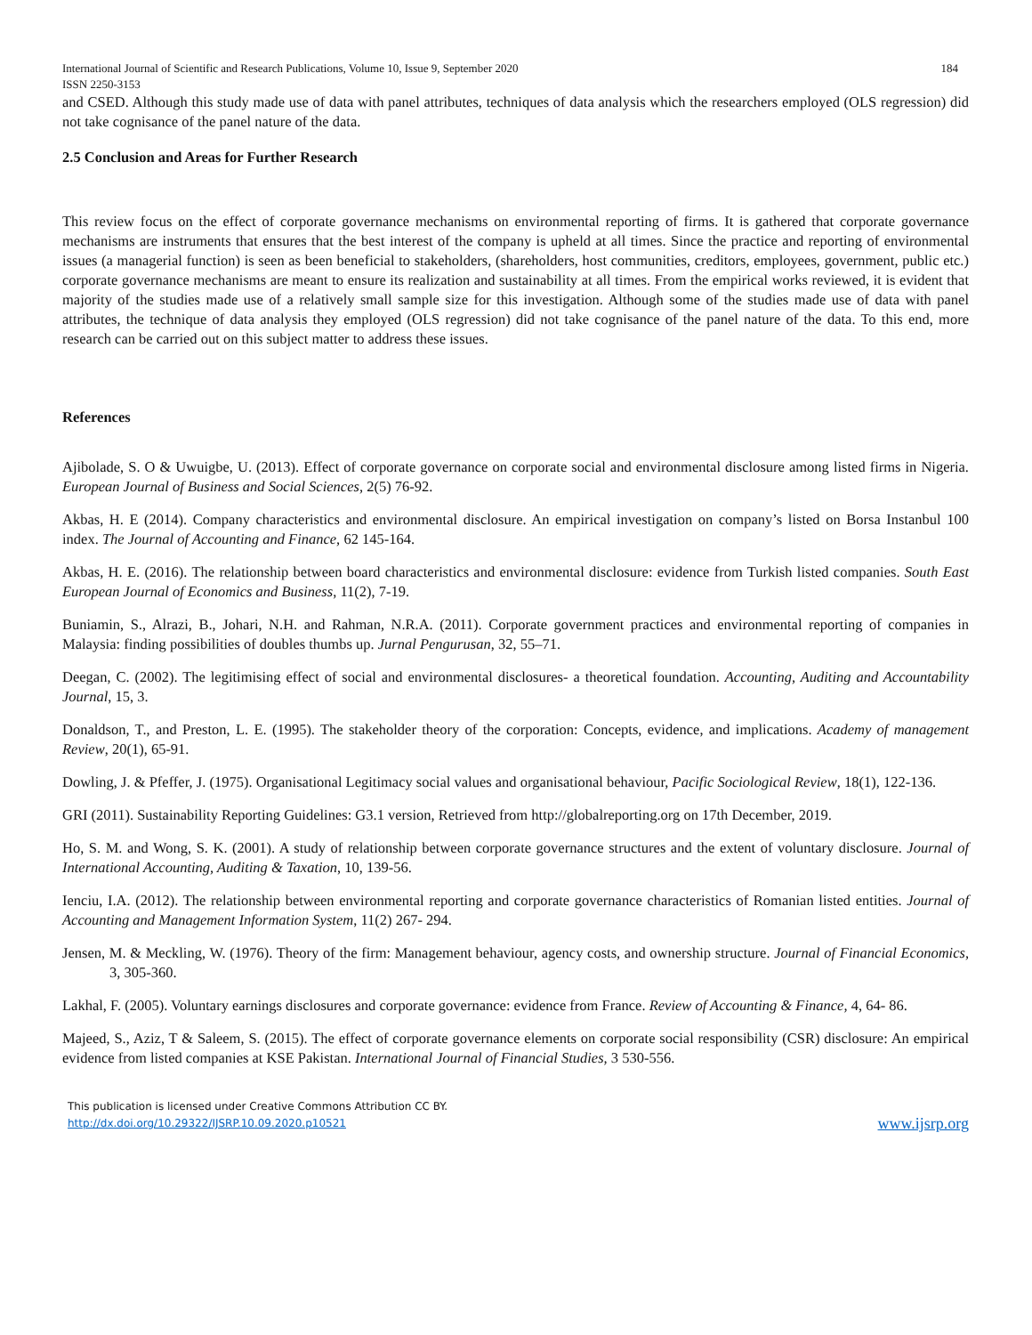International Journal of Scientific and Research Publications, Volume 10, Issue 9, September 2020 184
ISSN 2250-3153
and CSED. Although this study made use of data with panel attributes, techniques of data analysis which the researchers employed (OLS regression) did not take cognisance of the panel nature of the data.
2.5 Conclusion and Areas for Further Research
This review focus on the effect of corporate governance mechanisms on environmental reporting of firms. It is gathered that corporate governance mechanisms are instruments that ensures that the best interest of the company is upheld at all times. Since the practice and reporting of environmental issues (a managerial function) is seen as been beneficial to stakeholders, (shareholders, host communities, creditors, employees, government, public etc.) corporate governance mechanisms are meant to ensure its realization and sustainability at all times. From the empirical works reviewed, it is evident that majority of the studies made use of a relatively small sample size for this investigation. Although some of the studies made use of data with panel attributes, the technique of data analysis they employed (OLS regression) did not take cognisance of the panel nature of the data. To this end, more research can be carried out on this subject matter to address these issues.
References
Ajibolade, S. O & Uwuigbe, U. (2013). Effect of corporate governance on corporate social and environmental disclosure among listed firms in Nigeria. European Journal of Business and Social Sciences, 2(5) 76-92.
Akbas, H. E (2014). Company characteristics and environmental disclosure. An empirical investigation on company’s listed on Borsa Instanbul 100 index. The Journal of Accounting and Finance, 62 145-164.
Akbas, H. E. (2016). The relationship between board characteristics and environmental disclosure: evidence from Turkish listed companies. South East European Journal of Economics and Business, 11(2), 7-19.
Buniamin, S., Alrazi, B., Johari, N.H. and Rahman, N.R.A. (2011). Corporate government practices and environmental reporting of companies in Malaysia: finding possibilities of doubles thumbs up. Jurnal Pengurusan, 32, 55–71.
Deegan, C. (2002). The legitimising effect of social and environmental disclosures- a theoretical foundation. Accounting, Auditing and Accountability Journal, 15, 3.
Donaldson, T., and Preston, L. E. (1995). The stakeholder theory of the corporation: Concepts, evidence, and implications. Academy of management Review, 20(1), 65-91.
Dowling, J. & Pfeffer, J. (1975). Organisational Legitimacy social values and organisational behaviour, Pacific Sociological Review, 18(1), 122-136.
GRI (2011). Sustainability Reporting Guidelines: G3.1 version, Retrieved from http://globalreporting.org on 17th December, 2019.
Ho, S. M. and Wong, S. K. (2001). A study of relationship between corporate governance structures and the extent of voluntary disclosure. Journal of International Accounting, Auditing & Taxation, 10, 139-56.
Ienciu, I.A. (2012). The relationship between environmental reporting and corporate governance characteristics of Romanian listed entities. Journal of Accounting and Management Information System, 11(2) 267- 294.
Jensen, M. & Meckling, W. (1976). Theory of the firm: Management behaviour, agency costs, and ownership structure. Journal of Financial Economics, 3, 305-360.
Lakhal, F. (2005). Voluntary earnings disclosures and corporate governance: evidence from France. Review of Accounting & Finance, 4, 64- 86.
Majeed, S., Aziz, T & Saleem, S. (2015). The effect of corporate governance elements on corporate social responsibility (CSR) disclosure: An empirical evidence from listed companies at KSE Pakistan. International Journal of Financial Studies, 3 530-556.
This publication is licensed under Creative Commons Attribution CC BY.
http://dx.doi.org/10.29322/IJSRP.10.09.2020.p10521
www.ijsrp.org